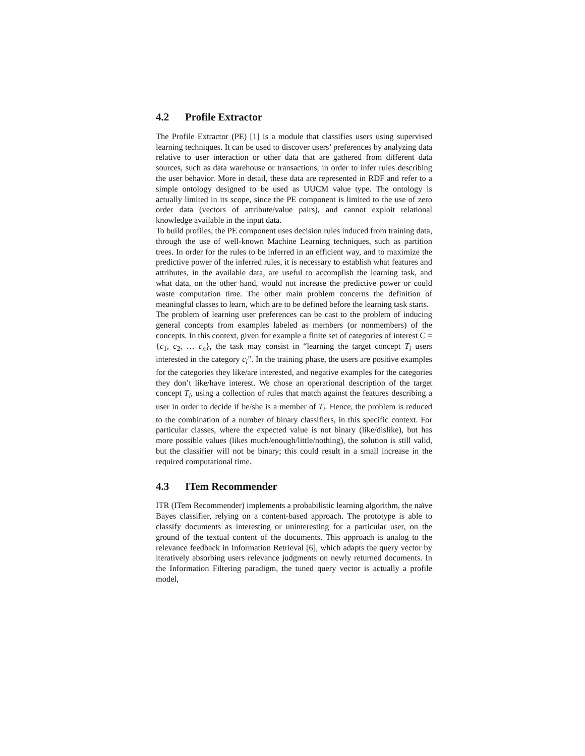4.2 Profile Extractor
The Profile Extractor (PE) [1] is a module that classifies users using supervised learning techniques. It can be used to discover users’ preferences by analyzing data relative to user interaction or other data that are gathered from different data sources, such as data warehouse or transactions, in order to infer rules describing the user behavior. More in detail, these data are represented in RDF and refer to a simple ontology designed to be used as UUCM value type. The ontology is actually limited in its scope, since the PE component is limited to the use of zero order data (vectors of attribute/value pairs), and cannot exploit relational knowledge available in the input data.
To build profiles, the PE component uses decision rules induced from training data, through the use of well-known Machine Learning techniques, such as partition trees. In order for the rules to be inferred in an efficient way, and to maximize the predictive power of the inferred rules, it is necessary to establish what features and attributes, in the available data, are useful to accomplish the learning task, and what data, on the other hand, would not increase the predictive power or could waste computation time. The other main problem concerns the definition of meaningful classes to learn, which are to be defined before the learning task starts.
The problem of learning user preferences can be cast to the problem of inducing general concepts from examples labeled as members (or nonmembers) of the concepts. In this context, given for example a finite set of categories of interest C = {c<sub>1</sub>, c<sub>2</sub>, … c<sub>n</sub>}, the task may consist in “learning the target concept T<sub>i</sub> users interested in the category c<sub>i</sub>”. In the training phase, the users are positive examples for the categories they like/are interested, and negative examples for the categories they don’t like/have interest. We chose an operational description of the target concept T<sub>i</sub>, using a collection of rules that match against the features describing a user in order to decide if he/she is a member of T<sub>i</sub>. Hence, the problem is reduced to the combination of a number of binary classifiers, in this specific context. For particular classes, where the expected value is not binary (like/dislike), but has more possible values (likes much/enough/little/nothing), the solution is still valid, but the classifier will not be binary; this could result in a small increase in the required computational time.
4.3 ITem Recommender
ITR (ITem Recommender) implements a probabilistic learning algorithm, the naïve Bayes classifier, relying on a content-based approach. The prototype is able to classify documents as interesting or uninteresting for a particular user, on the ground of the textual content of the documents. This approach is analog to the relevance feedback in Information Retrieval [6], which adapts the query vector by iteratively absorbing users relevance judgments on newly returned documents. In the Information Filtering paradigm, the tuned query vector is actually a profile model,